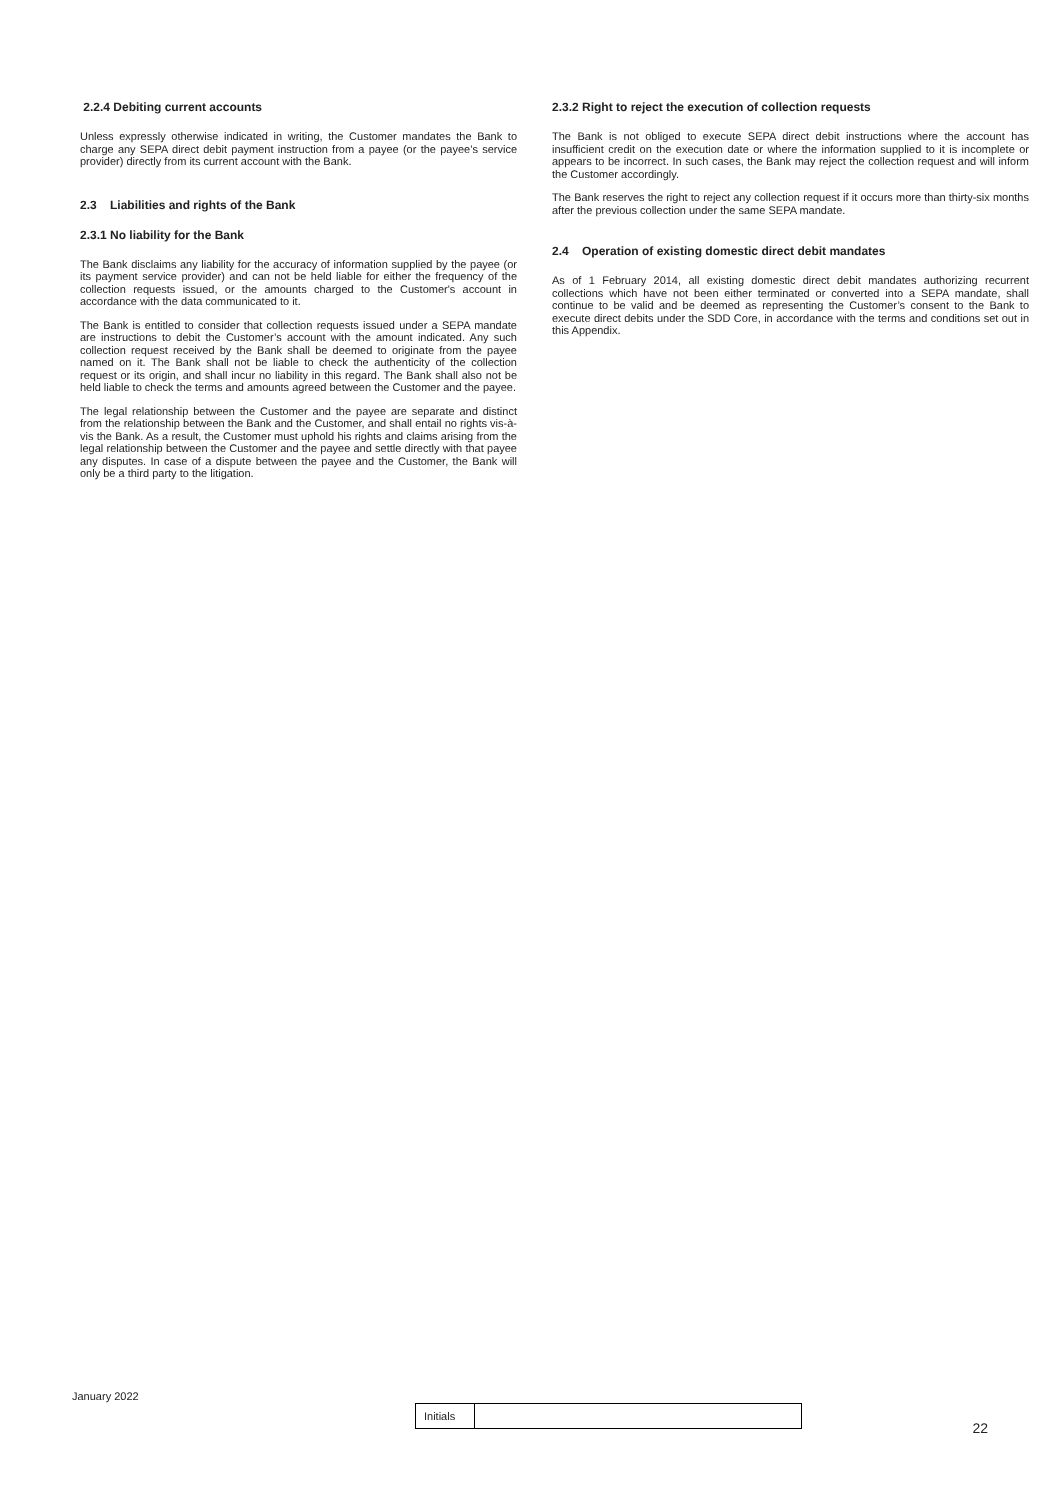2.2.4 Debiting current accounts
Unless expressly otherwise indicated in writing, the Customer mandates the Bank to charge any SEPA direct debit payment instruction from a payee (or the payee’s service provider) directly from its current account with the Bank.
2.3 Liabilities and rights of the Bank
2.3.1 No liability for the Bank
The Bank disclaims any liability for the accuracy of information supplied by the payee (or its payment service provider) and can not be held liable for either the frequency of the collection requests issued, or the amounts charged to the Customer's account in accordance with the data communicated to it.
The Bank is entitled to consider that collection requests issued under a SEPA mandate are instructions to debit the Customer’s account with the amount indicated. Any such collection request received by the Bank shall be deemed to originate from the payee named on it. The Bank shall not be liable to check the authenticity of the collection request or its origin, and shall incur no liability in this regard. The Bank shall also not be held liable to check the terms and amounts agreed between the Customer and the payee.
The legal relationship between the Customer and the payee are separate and distinct from the relationship between the Bank and the Customer, and shall entail no rights vis-à-vis the Bank. As a result, the Customer must uphold his rights and claims arising from the legal relationship between the Customer and the payee and settle directly with that payee any disputes. In case of a dispute between the payee and the Customer, the Bank will only be a third party to the litigation.
2.3.2 Right to reject the execution of collection requests
The Bank is not obliged to execute SEPA direct debit instructions where the account has insufficient credit on the execution date or where the information supplied to it is incomplete or appears to be incorrect. In such cases, the Bank may reject the collection request and will inform the Customer accordingly.
The Bank reserves the right to reject any collection request if it occurs more than thirty-six months after the previous collection under the same SEPA mandate.
2.4 Operation of existing domestic direct debit mandates
As of 1 February 2014, all existing domestic direct debit mandates authorizing recurrent collections which have not been either terminated or converted into a SEPA mandate, shall continue to be valid and be deemed as representing the Customer’s consent to the Bank to execute direct debits under the SDD Core, in accordance with the terms and conditions set out in this Appendix.
January 2022
| Initials | |
22